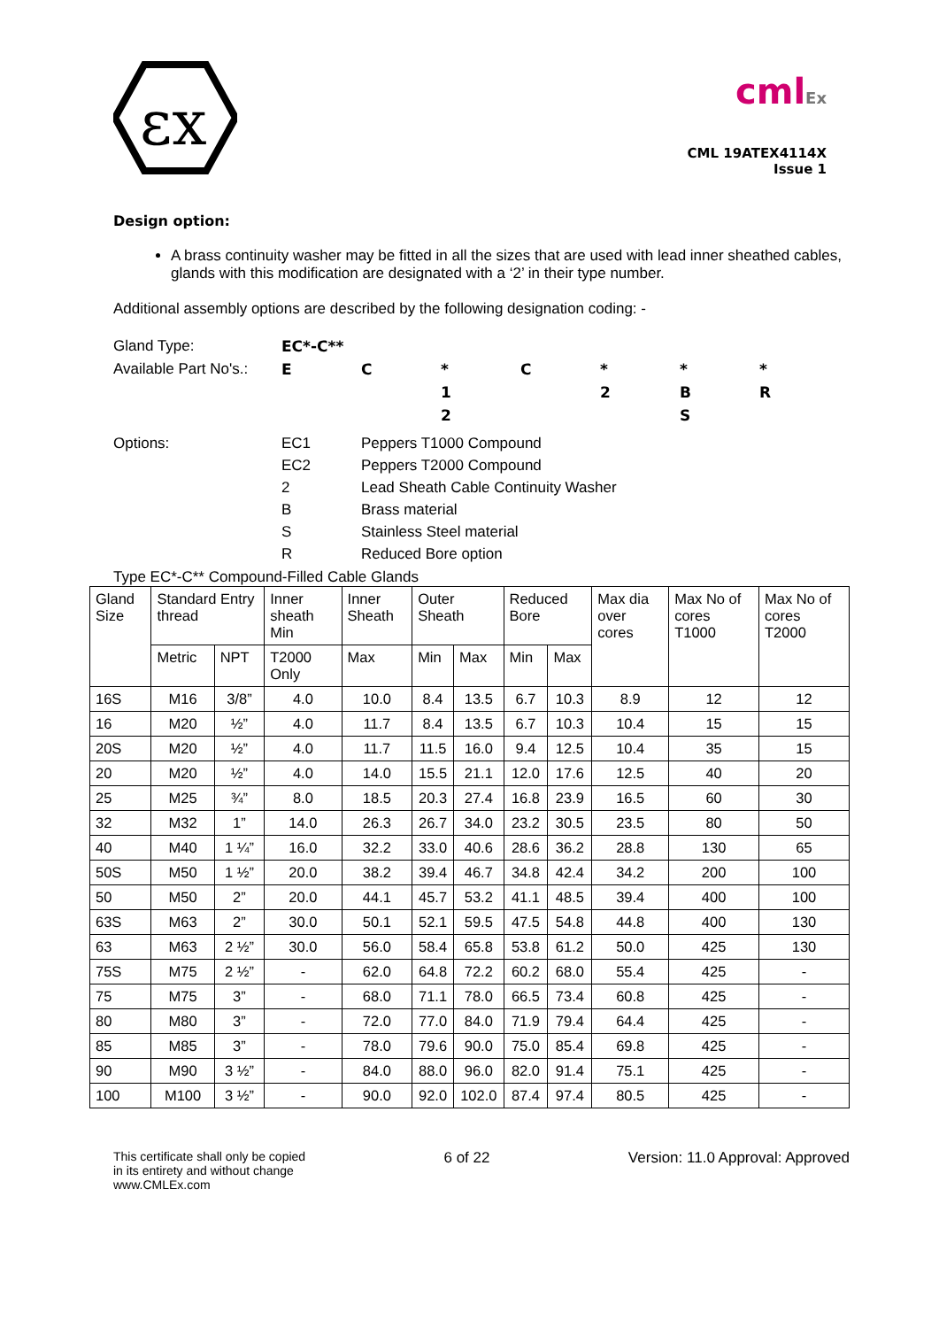εx
cmlEx
CML 19ATEX4114X
Issue 1
Design option:
A brass continuity washer may be fitted in all the sizes that are used with lead inner sheathed cables, glands with this modification are designated with a ‘2’ in their type number.
Additional assembly options are described by the following designation coding: -
Gland Type:
EC*-C**
Available Part No's.:
E
C
*
C
*
*
*
1
2
B
R
2
S
Options:
EC1
Peppers T1000 Compound
EC2
Peppers T2000 Compound
2
Lead Sheath Cable Continuity Washer
B
Brass material
S
Stainless Steel material
R
Reduced Bore option
Type EC*-C** Compound-Filled Cable Glands
| Gland Size | Standard Entry thread | | Inner sheath Min | Inner Sheath | Outer Sheath | | Reduced Bore | | Max dia over cores | Max No of cores T1000 | Max No of cores T2000 |
| --- | --- | --- | --- | --- | --- | --- | --- | --- | --- | --- | --- |
| | Metric | NPT | T2000 Only | Max | Min | Max | Min | Max | | | |
| 16S | M16 | 3/8” | 4.0 | 10.0 | 8.4 | 13.5 | 6.7 | 10.3 | 8.9 | 12 | 12 |
| 16 | M20 | ½” | 4.0 | 11.7 | 8.4 | 13.5 | 6.7 | 10.3 | 10.4 | 15 | 15 |
| 20S | M20 | ½” | 4.0 | 11.7 | 11.5 | 16.0 | 9.4 | 12.5 | 10.4 | 35 | 15 |
| 20 | M20 | ½” | 4.0 | 14.0 | 15.5 | 21.1 | 12.0 | 17.6 | 12.5 | 40 | 20 |
| 25 | M25 | ¾” | 8.0 | 18.5 | 20.3 | 27.4 | 16.8 | 23.9 | 16.5 | 60 | 30 |
| 32 | M32 | 1” | 14.0 | 26.3 | 26.7 | 34.0 | 23.2 | 30.5 | 23.5 | 80 | 50 |
| 40 | M40 | 1 ¼” | 16.0 | 32.2 | 33.0 | 40.6 | 28.6 | 36.2 | 28.8 | 130 | 65 |
| 50S | M50 | 1 ½” | 20.0 | 38.2 | 39.4 | 46.7 | 34.8 | 42.4 | 34.2 | 200 | 100 |
| 50 | M50 | 2” | 20.0 | 44.1 | 45.7 | 53.2 | 41.1 | 48.5 | 39.4 | 400 | 100 |
| 63S | M63 | 2” | 30.0 | 50.1 | 52.1 | 59.5 | 47.5 | 54.8 | 44.8 | 400 | 130 |
| 63 | M63 | 2 ½” | 30.0 | 56.0 | 58.4 | 65.8 | 53.8 | 61.2 | 50.0 | 425 | 130 |
| 75S | M75 | 2 ½” | - | 62.0 | 64.8 | 72.2 | 60.2 | 68.0 | 55.4 | 425 | - |
| 75 | M75 | 3” | - | 68.0 | 71.1 | 78.0 | 66.5 | 73.4 | 60.8 | 425 | - |
| 80 | M80 | 3” | - | 72.0 | 77.0 | 84.0 | 71.9 | 79.4 | 64.4 | 425 | - |
| 85 | M85 | 3” | - | 78.0 | 79.6 | 90.0 | 75.0 | 85.4 | 69.8 | 425 | - |
| 90 | M90 | 3 ½” | - | 84.0 | 88.0 | 96.0 | 82.0 | 91.4 | 75.1 | 425 | - |
| 100 | M100 | 3 ½” | - | 90.0 | 92.0 | 102.0 | 87.4 | 97.4 | 80.5 | 425 | - |
This certificate shall only be copied
in its entirety and without change
www.CMLEx.com 6 of 22 Version: 11.0 Approval: Approved